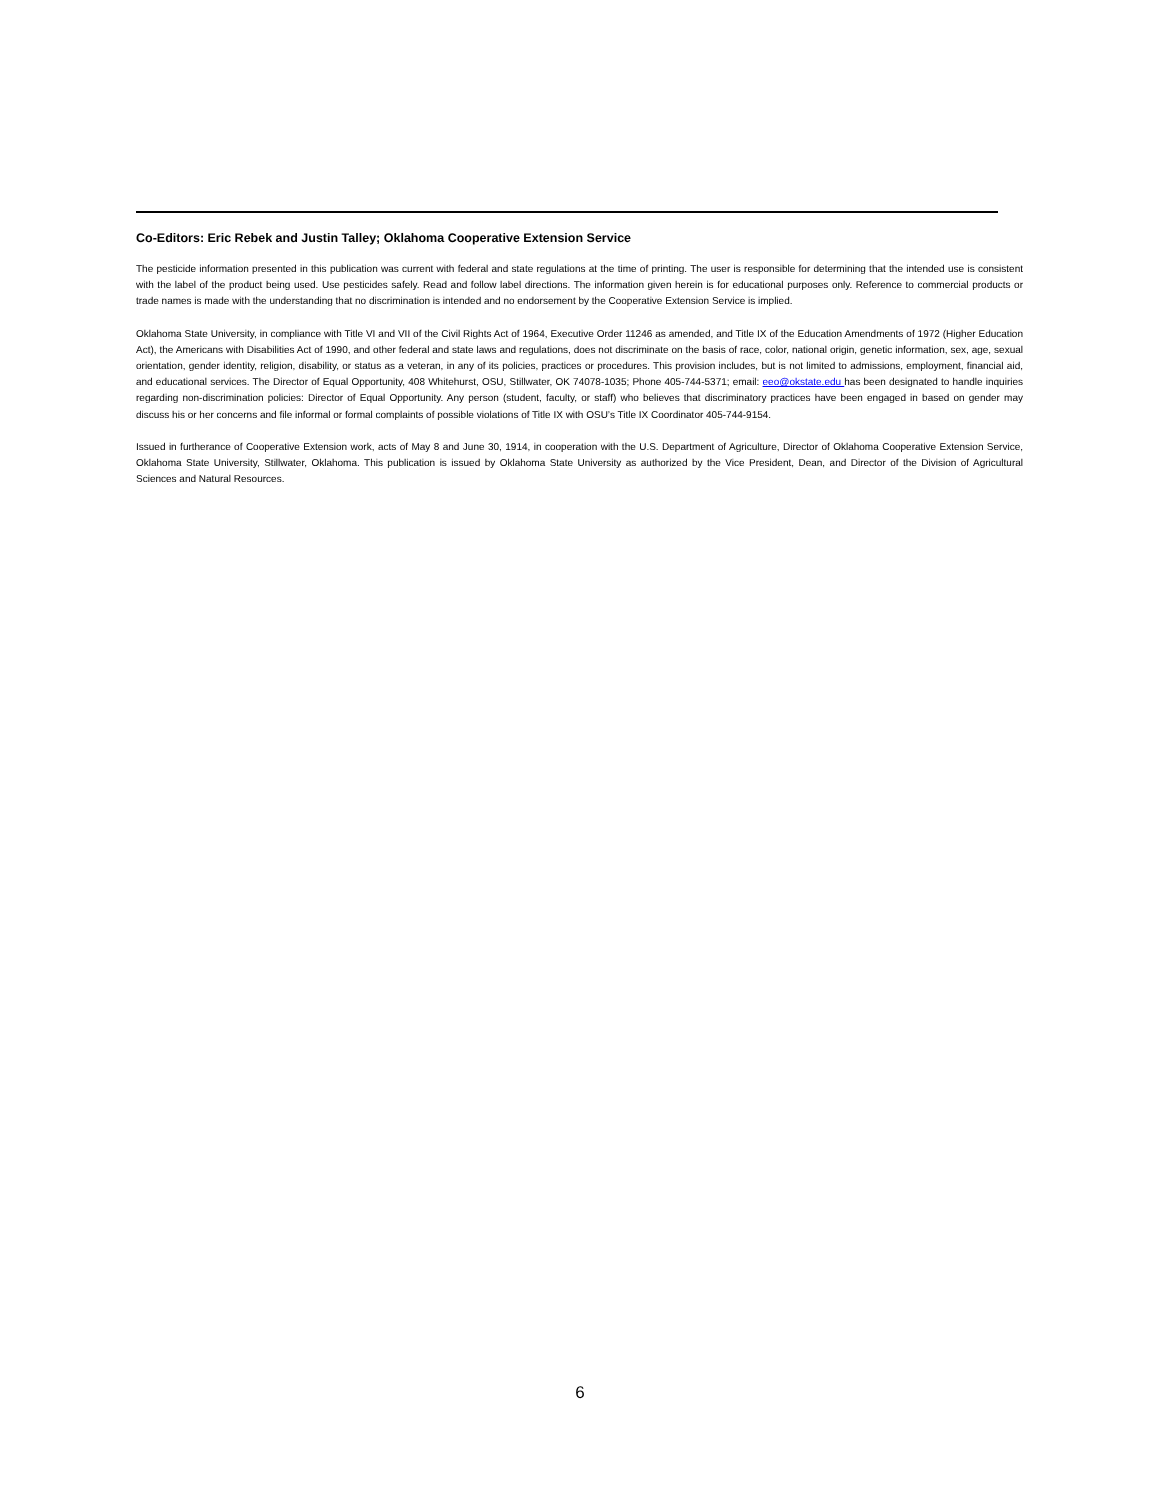Co-Editors: Eric Rebek and Justin Talley; Oklahoma Cooperative Extension Service
The pesticide information presented in this publication was current with federal and state regulations at the time of printing. The user is responsible for determining that the intended use is consistent with the label of the product being used. Use pesticides safely. Read and follow label directions. The information given herein is for educational purposes only. Reference to commercial products or trade names is made with the understanding that no discrimination is intended and no endorsement by the Cooperative Extension Service is implied.
Oklahoma State University, in compliance with Title VI and VII of the Civil Rights Act of 1964, Executive Order 11246 as amended, and Title IX of the Education Amendments of 1972 (Higher Education Act), the Americans with Disabilities Act of 1990, and other federal and state laws and regulations, does not discriminate on the basis of race, color, national origin, genetic information, sex, age, sexual orientation, gender identity, religion, disability, or status as a veteran, in any of its policies, practices or procedures. This provision includes, but is not limited to admissions, employment, financial aid, and educational services. The Director of Equal Opportunity, 408 Whitehurst, OSU, Stillwater, OK 74078-1035; Phone 405-744-5371; email: eeo@okstate.edu has been designated to handle inquiries regarding non-discrimination policies: Director of Equal Opportunity. Any person (student, faculty, or staff) who believes that discriminatory practices have been engaged in based on gender may discuss his or her concerns and file informal or formal complaints of possible violations of Title IX with OSU’s Title IX Coordinator 405-744-9154.
Issued in furtherance of Cooperative Extension work, acts of May 8 and June 30, 1914, in cooperation with the U.S. Department of Agriculture, Director of Oklahoma Cooperative Extension Service, Oklahoma State University, Stillwater, Oklahoma. This publication is issued by Oklahoma State University as authorized by the Vice President, Dean, and Director of the Division of Agricultural Sciences and Natural Resources.
6